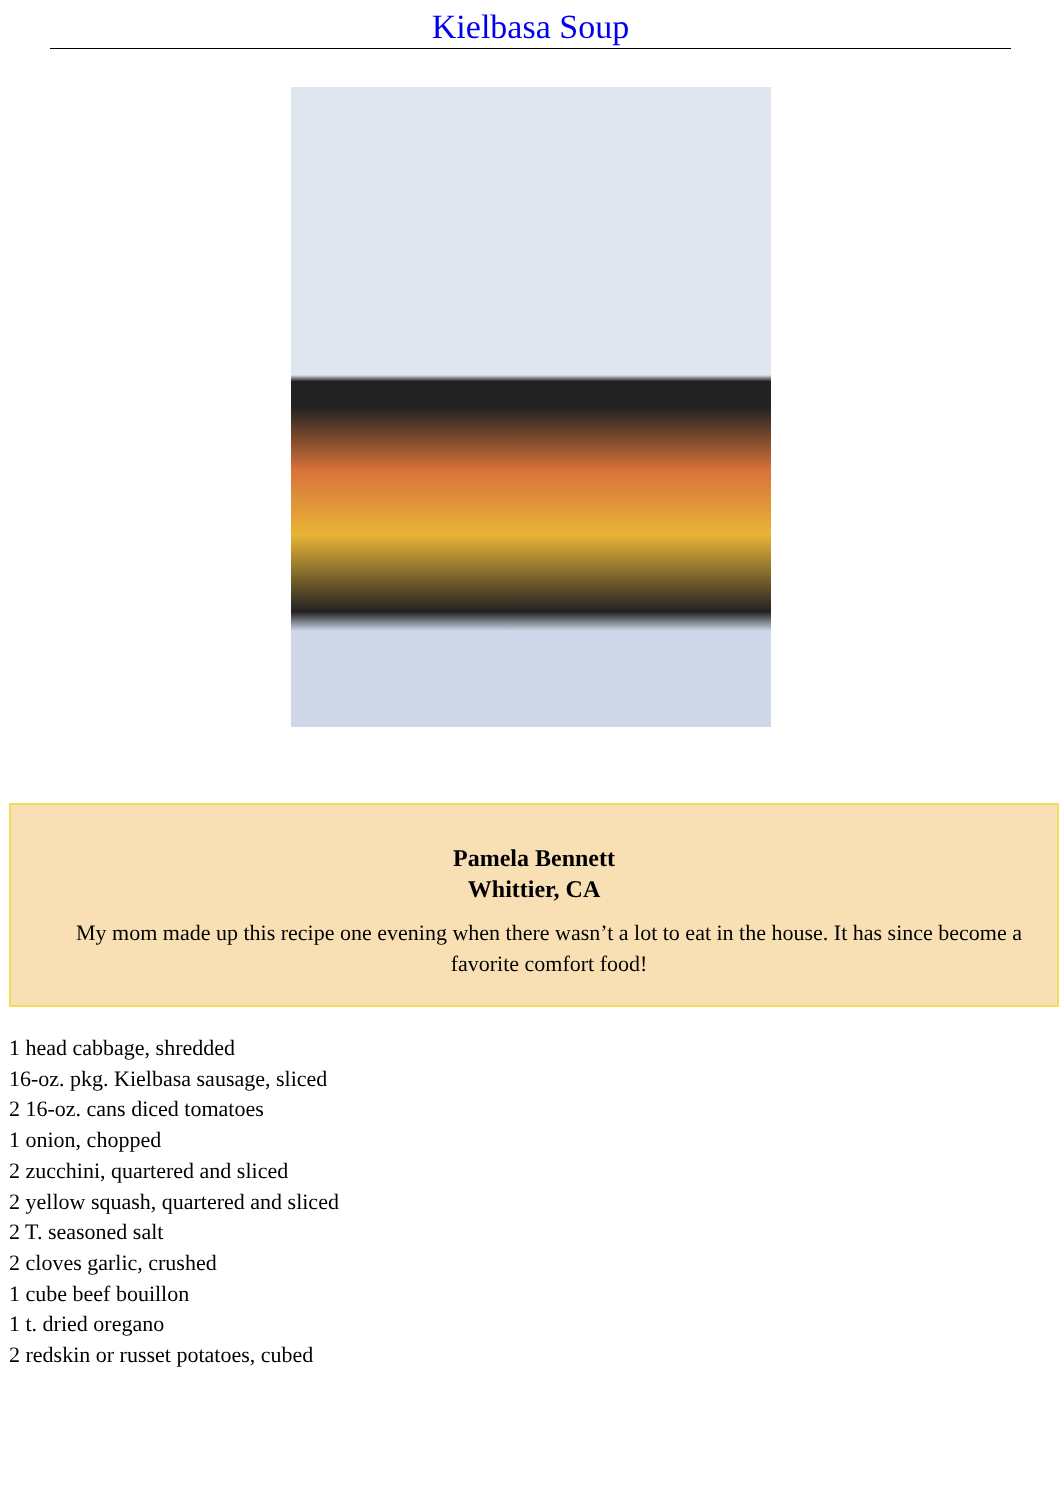Kielbasa Soup
Pamela Bennett
Whittier, CA
My mom made up this recipe one evening when there wasn’t a lot to eat in the house. It has since become a favorite comfort food!
1 head cabbage, shredded
16-oz. pkg. Kielbasa sausage, sliced
2 16-oz. cans diced tomatoes
1 onion, chopped
2 zucchini, quartered and sliced
2 yellow squash, quartered and sliced
2 T. seasoned salt
2 cloves garlic, crushed
1 cube beef bouillon
1 t. dried oregano
2 redskin or russet potatoes, cubed